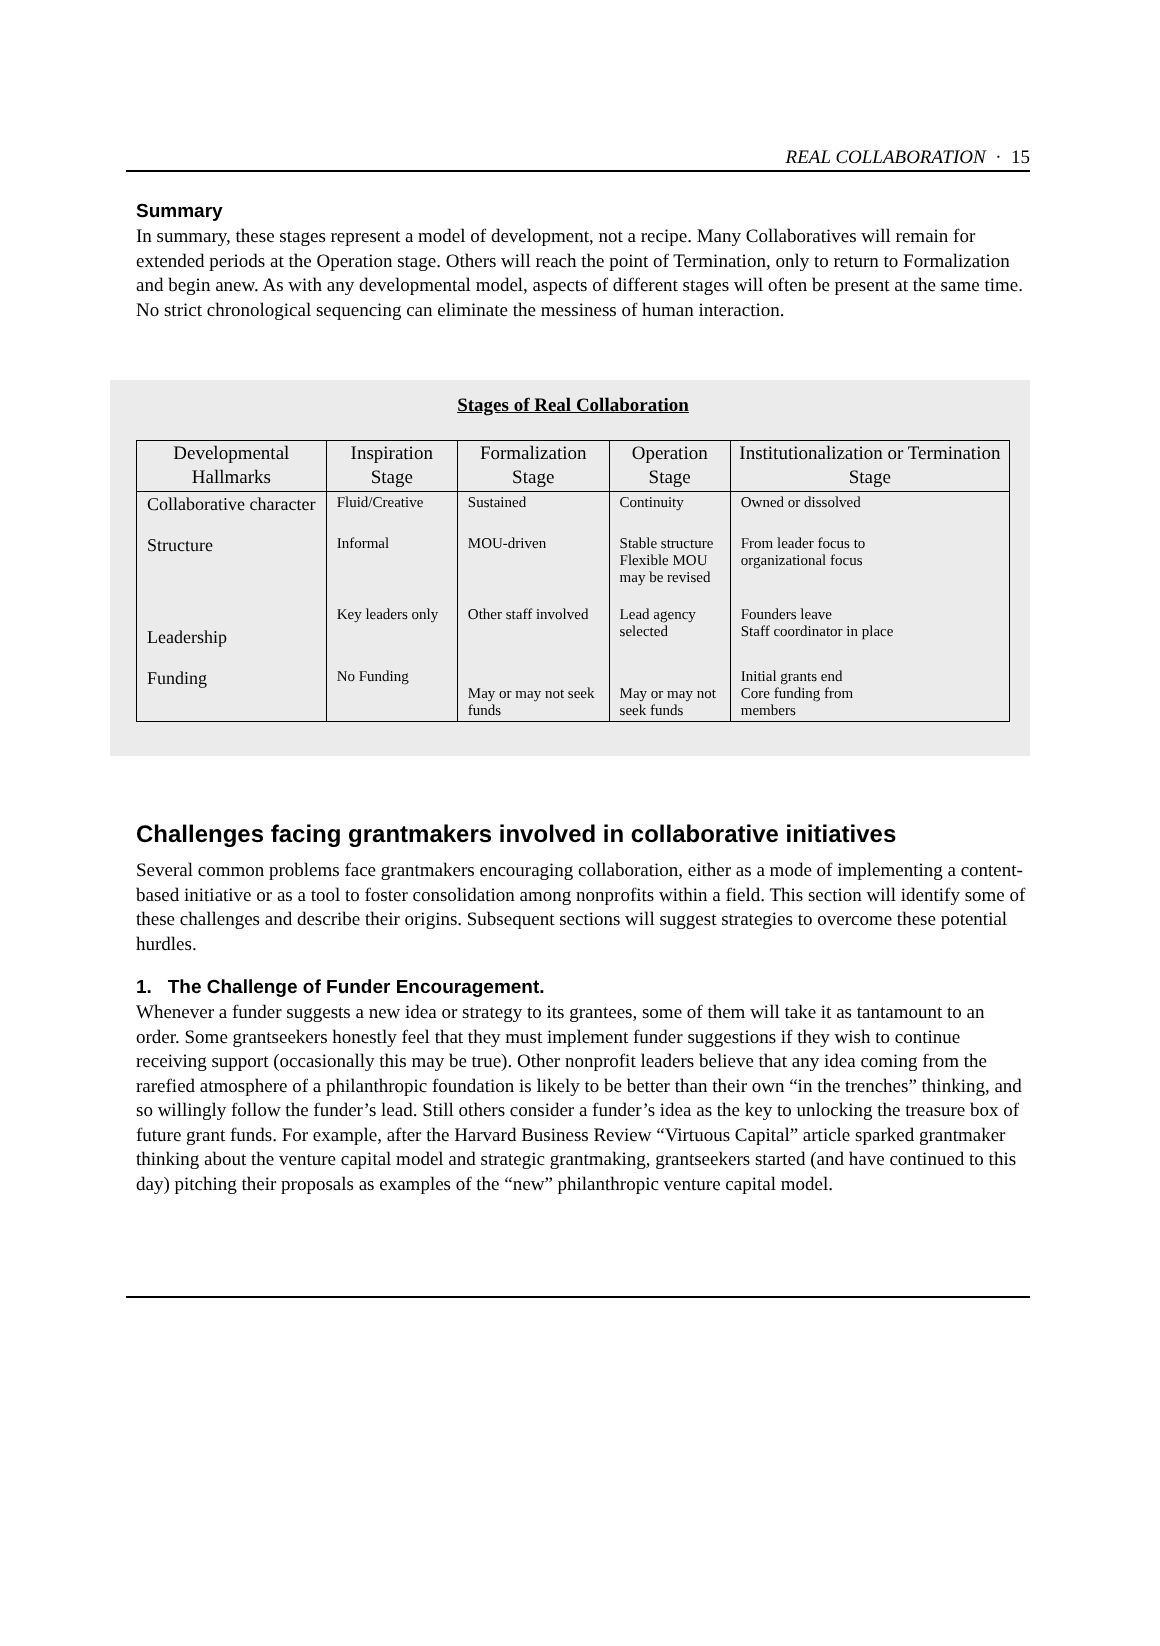REAL COLLABORATION · 15
Summary
In summary, these stages represent a model of development, not a recipe. Many Collaboratives will remain for extended periods at the Operation stage. Others will reach the point of Termination, only to return to Formalization and begin anew. As with any developmental model, aspects of different stages will often be present at the same time. No strict chronological sequencing can eliminate the messiness of human interaction.
Stages of Real Collaboration
| Developmental Hallmarks | Inspiration Stage | Formalization Stage | Operation Stage | Institutionalization or Termination Stage |
| --- | --- | --- | --- | --- |
| Collaborative character | Fluid/Creative | Sustained | Continuity | Owned or dissolved |
| Structure | Informal | MOU-driven | Stable structure Flexible MOU may be revised | From leader focus to organizational focus |
| Leadership | Key leaders only | Other staff involved | Lead agency selected | Founders leave Staff coordinator in place |
| Funding | No Funding | May or may not seek funds | May or may not seek funds | Initial grants end Core funding from members |
Challenges facing grantmakers involved in collaborative initiatives
Several common problems face grantmakers encouraging collaboration, either as a mode of implementing a content-based initiative or as a tool to foster consolidation among nonprofits within a field. This section will identify some of these challenges and describe their origins. Subsequent sections will suggest strategies to overcome these potential hurdles.
1. The Challenge of Funder Encouragement.
Whenever a funder suggests a new idea or strategy to its grantees, some of them will take it as tantamount to an order. Some grantseekers honestly feel that they must implement funder suggestions if they wish to continue receiving support (occasionally this may be true). Other nonprofit leaders believe that any idea coming from the rarefied atmosphere of a philanthropic foundation is likely to be better than their own “in the trenches” thinking, and so willingly follow the funder’s lead. Still others consider a funder’s idea as the key to unlocking the treasure box of future grant funds. For example, after the Harvard Business Review “Virtuous Capital” article sparked grantmaker thinking about the venture capital model and strategic grantmaking, grantseekers started (and have continued to this day) pitching their proposals as examples of the “new” philanthropic venture capital model.